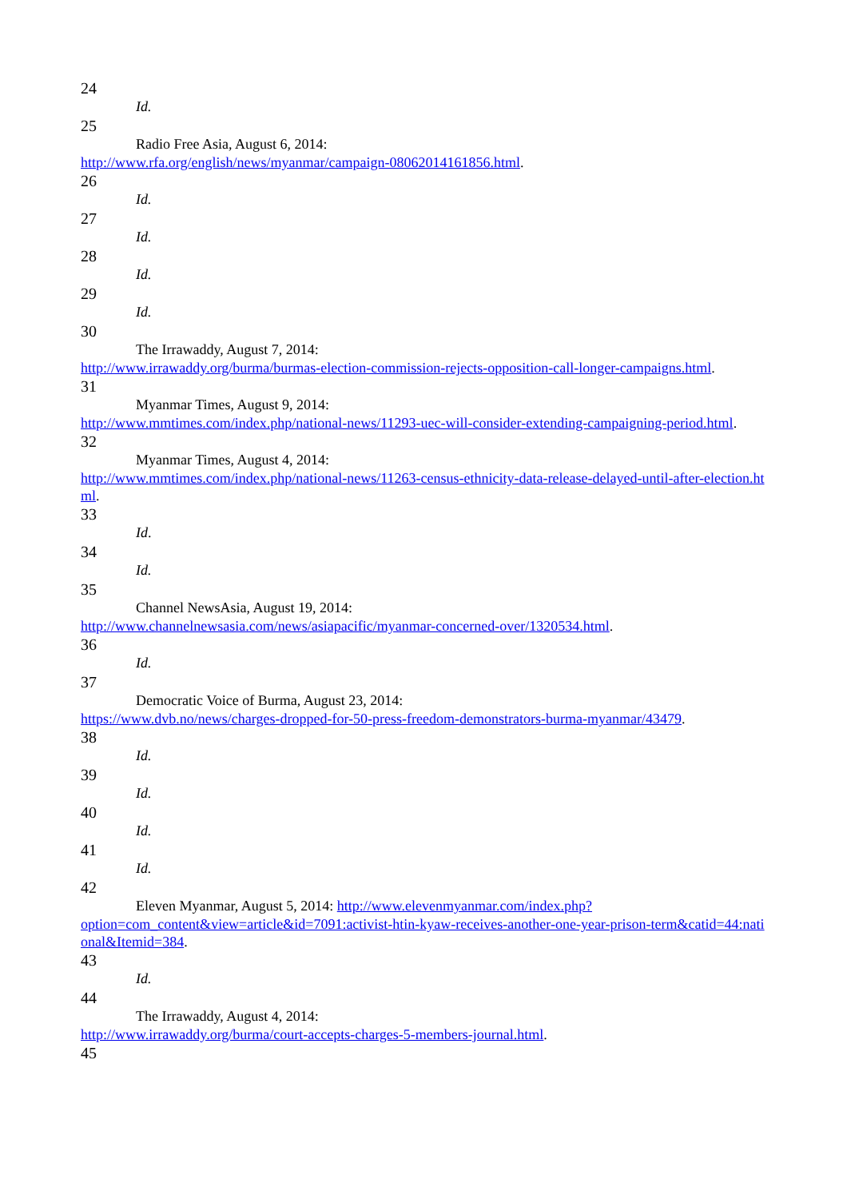24
Id.
25
Radio Free Asia, August 6, 2014:
http://www.rfa.org/english/news/myanmar/campaign-08062014161856.html.
26
Id.
27
Id.
28
Id.
29
Id.
30
The Irrawaddy, August 7, 2014:
http://www.irrawaddy.org/burma/burmas-election-commission-rejects-opposition-call-longer-campaigns.html.
31
Myanmar Times, August 9, 2014:
http://www.mmtimes.com/index.php/national-news/11293-uec-will-consider-extending-campaigning-period.html.
32
Myanmar Times, August 4, 2014:
http://www.mmtimes.com/index.php/national-news/11263-census-ethnicity-data-release-delayed-until-after-election.html.
33
Id.
34
Id.
35
Channel NewsAsia, August 19, 2014:
http://www.channelnewsasia.com/news/asiapacific/myanmar-concerned-over/1320534.html.
36
Id.
37
Democratic Voice of Burma, August 23, 2014:
https://www.dvb.no/news/charges-dropped-for-50-press-freedom-demonstrators-burma-myanmar/43479.
38
Id.
39
Id.
40
Id.
41
Id.
42
Eleven Myanmar, August 5, 2014: http://www.elevenmyanmar.com/index.php?
option=com_content&view=article&id=7091:activist-htin-kyaw-receives-another-one-year-prison-term&catid=44:national&Itemid=384.
43
Id.
44
The Irrawaddy, August 4, 2014:
http://www.irrawaddy.org/burma/court-accepts-charges-5-members-journal.html.
45